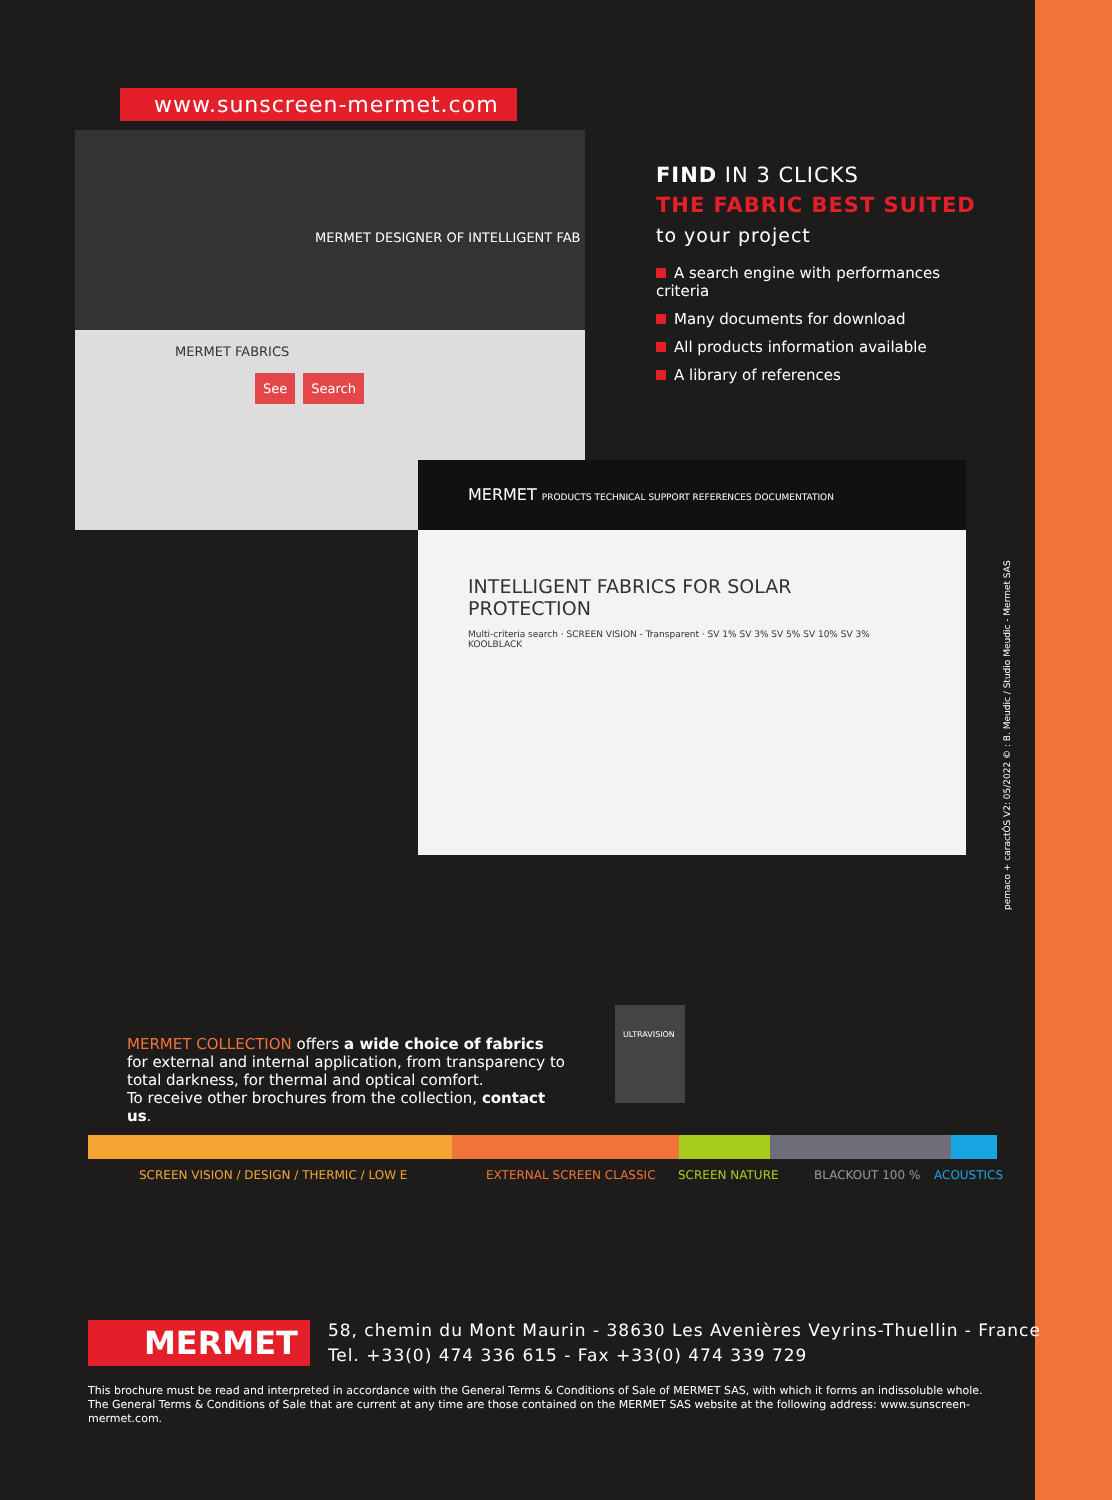MERMET DESIGNER OF INTELLIGENT FAB
MERMET FABRICS
See Search
www.sunscreen-mermet.com
FIND IN 3 CLICKS
THE FABRIC BEST SUITED
to your project
A search engine with performances criteria
Many documents for download
All products information available
A library of references
MERMET PRODUCTS TECHNICAL SUPPORT REFERENCES DOCUMENTATION
INTELLIGENT FABRICS FOR SOLAR PROTECTION
Multi-criteria search · SCREEN VISION - Transparent · SV 1% SV 3% SV 5% SV 10% SV 3% KOOLBLACK
MERMET COLLECTION offers a wide choice of fabrics for external and internal application, from transparency to total darkness, for thermal and optical comfort.
To receive other brochures from the collection, contact us.
ULTRAVISION
SCREEN VISION / DESIGN / THERMIC / LOW E EXTERNAL SCREEN CLASSIC SCREEN NATURE BLACKOUT 100 % ACOUSTICS
MERMET
58, chemin du Mont Maurin - 38630 Les Avenières Veyrins-Thuellin - France
Tel. +33(0) 474 336 615 - Fax +33(0) 474 339 729
This brochure must be read and interpreted in accordance with the General Terms & Conditions of Sale of MERMET SAS, with which it forms an indissoluble whole. The General Terms & Conditions of Sale that are current at any time are those contained on the MERMET SAS website at the following address: www.sunscreen-mermet.com.
pemaco + caractÔS V2: 05/2022 © : B. Meudic / Studio Meudic - Mermet SAS